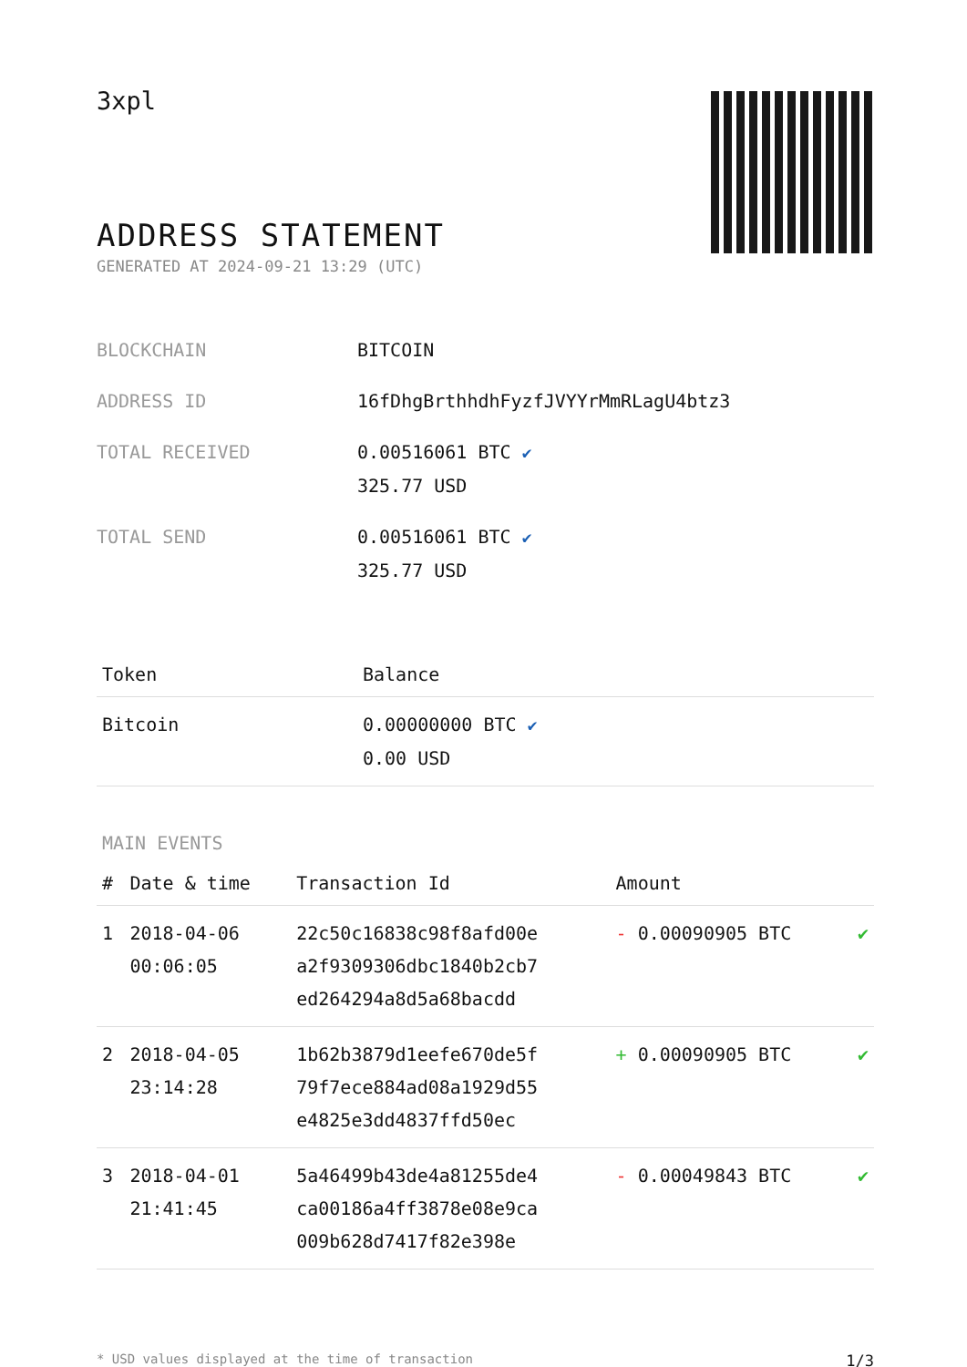3xpl
ADDRESS STATEMENT
GENERATED AT 2024-09-21 13:29 (UTC)
| BLOCKCHAIN | BITCOIN |
| ADDRESS ID | 16fDhgBrthhdhFyzfJVYYrMmRLagU4btz3 |
| TOTAL RECEIVED | 0.00516061 BTC ✔ 325.77 USD |
| TOTAL SEND | 0.00516061 BTC ✔ 325.77 USD |
| Token | Balance |
| --- | --- |
| Bitcoin | 0.00000000 BTC ✔ 0.00 USD |
MAIN EVENTS
| # | Date & time | Transaction Id | Amount | |
| --- | --- | --- | --- | --- |
| 1 | 2018-04-06 00:06:05 | 22c50c16838c98f8afd00e a2f9309306dbc1840b2cb7 ed264294a8d5a68bacdd | - 0.00090905 BTC | ✔ |
| 2 | 2018-04-05 23:14:28 | 1b62b3879d1eefe670de5f 79f7ece884ad08a1929d55 e4825e3dd4837ffd50ec | + 0.00090905 BTC | ✔ |
| 3 | 2018-04-01 21:41:45 | 5a46499b43de4a81255de4 ca00186a4ff3878e08e9ca 009b628d7417f82e398e | - 0.00049843 BTC | ✔ |
* USD values displayed at the time of transaction 1/3